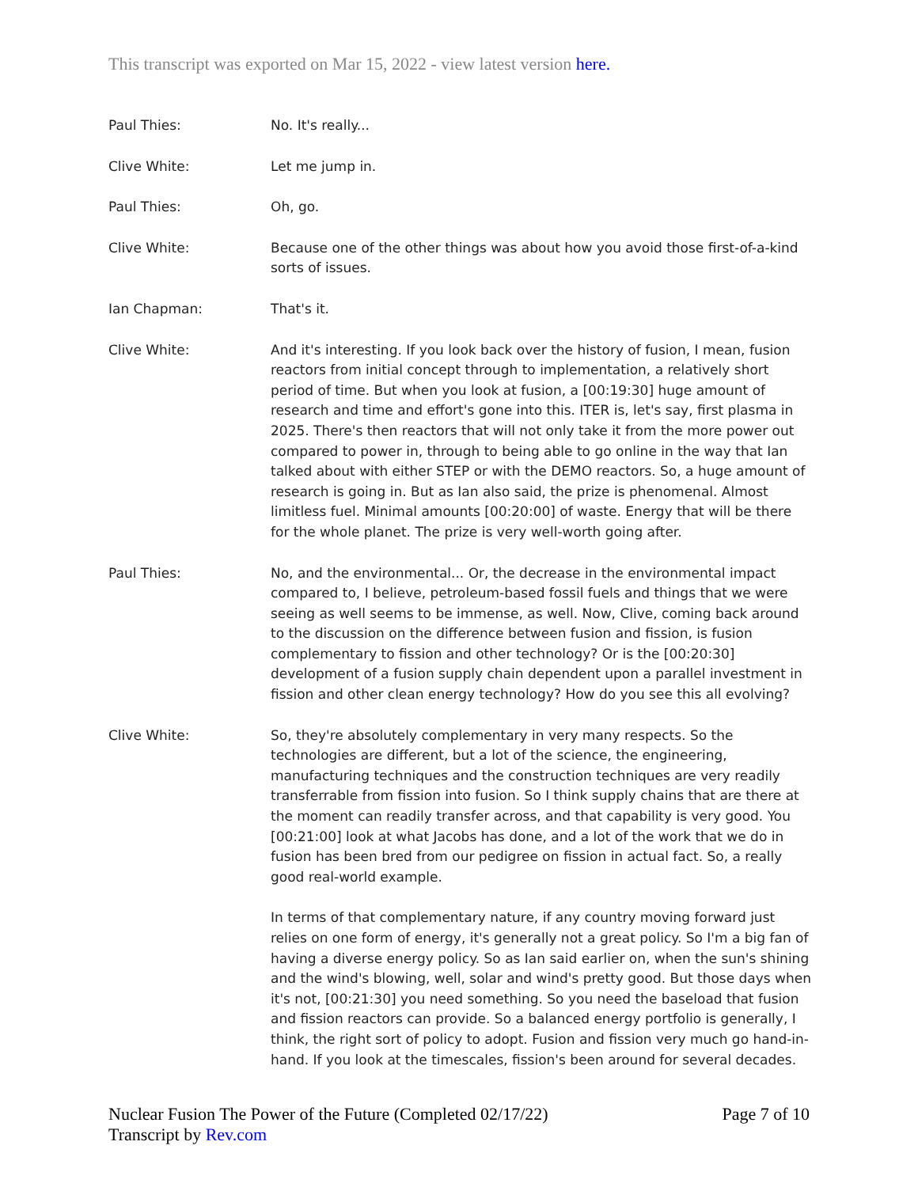This transcript was exported on Mar 15, 2022 - view latest version here.
Paul Thies: No. It's really...
Clive White: Let me jump in.
Paul Thies: Oh, go.
Clive White: Because one of the other things was about how you avoid those first-of-a-kind sorts of issues.
Ian Chapman: That's it.
Clive White: And it's interesting. If you look back over the history of fusion, I mean, fusion reactors from initial concept through to implementation, a relatively short period of time. But when you look at fusion, a [00:19:30] huge amount of research and time and effort's gone into this. ITER is, let's say, first plasma in 2025. There's then reactors that will not only take it from the more power out compared to power in, through to being able to go online in the way that Ian talked about with either STEP or with the DEMO reactors. So, a huge amount of research is going in. But as Ian also said, the prize is phenomenal. Almost limitless fuel. Minimal amounts [00:20:00] of waste. Energy that will be there for the whole planet. The prize is very well-worth going after.
Paul Thies: No, and the environmental... Or, the decrease in the environmental impact compared to, I believe, petroleum-based fossil fuels and things that we were seeing as well seems to be immense, as well. Now, Clive, coming back around to the discussion on the difference between fusion and fission, is fusion complementary to fission and other technology? Or is the [00:20:30] development of a fusion supply chain dependent upon a parallel investment in fission and other clean energy technology? How do you see this all evolving?
Clive White: So, they're absolutely complementary in very many respects. So the technologies are different, but a lot of the science, the engineering, manufacturing techniques and the construction techniques are very readily transferrable from fission into fusion. So I think supply chains that are there at the moment can readily transfer across, and that capability is very good. You [00:21:00] look at what Jacobs has done, and a lot of the work that we do in fusion has been bred from our pedigree on fission in actual fact. So, a really good real-world example.
In terms of that complementary nature, if any country moving forward just relies on one form of energy, it's generally not a great policy. So I'm a big fan of having a diverse energy policy. So as Ian said earlier on, when the sun's shining and the wind's blowing, well, solar and wind's pretty good. But those days when it's not, [00:21:30] you need something. So you need the baseload that fusion and fission reactors can provide. So a balanced energy portfolio is generally, I think, the right sort of policy to adopt. Fusion and fission very much go hand-in-hand. If you look at the timescales, fission's been around for several decades.
Nuclear Fusion The Power of the Future (Completed 02/17/22)
Transcript by Rev.com
Page 7 of 10